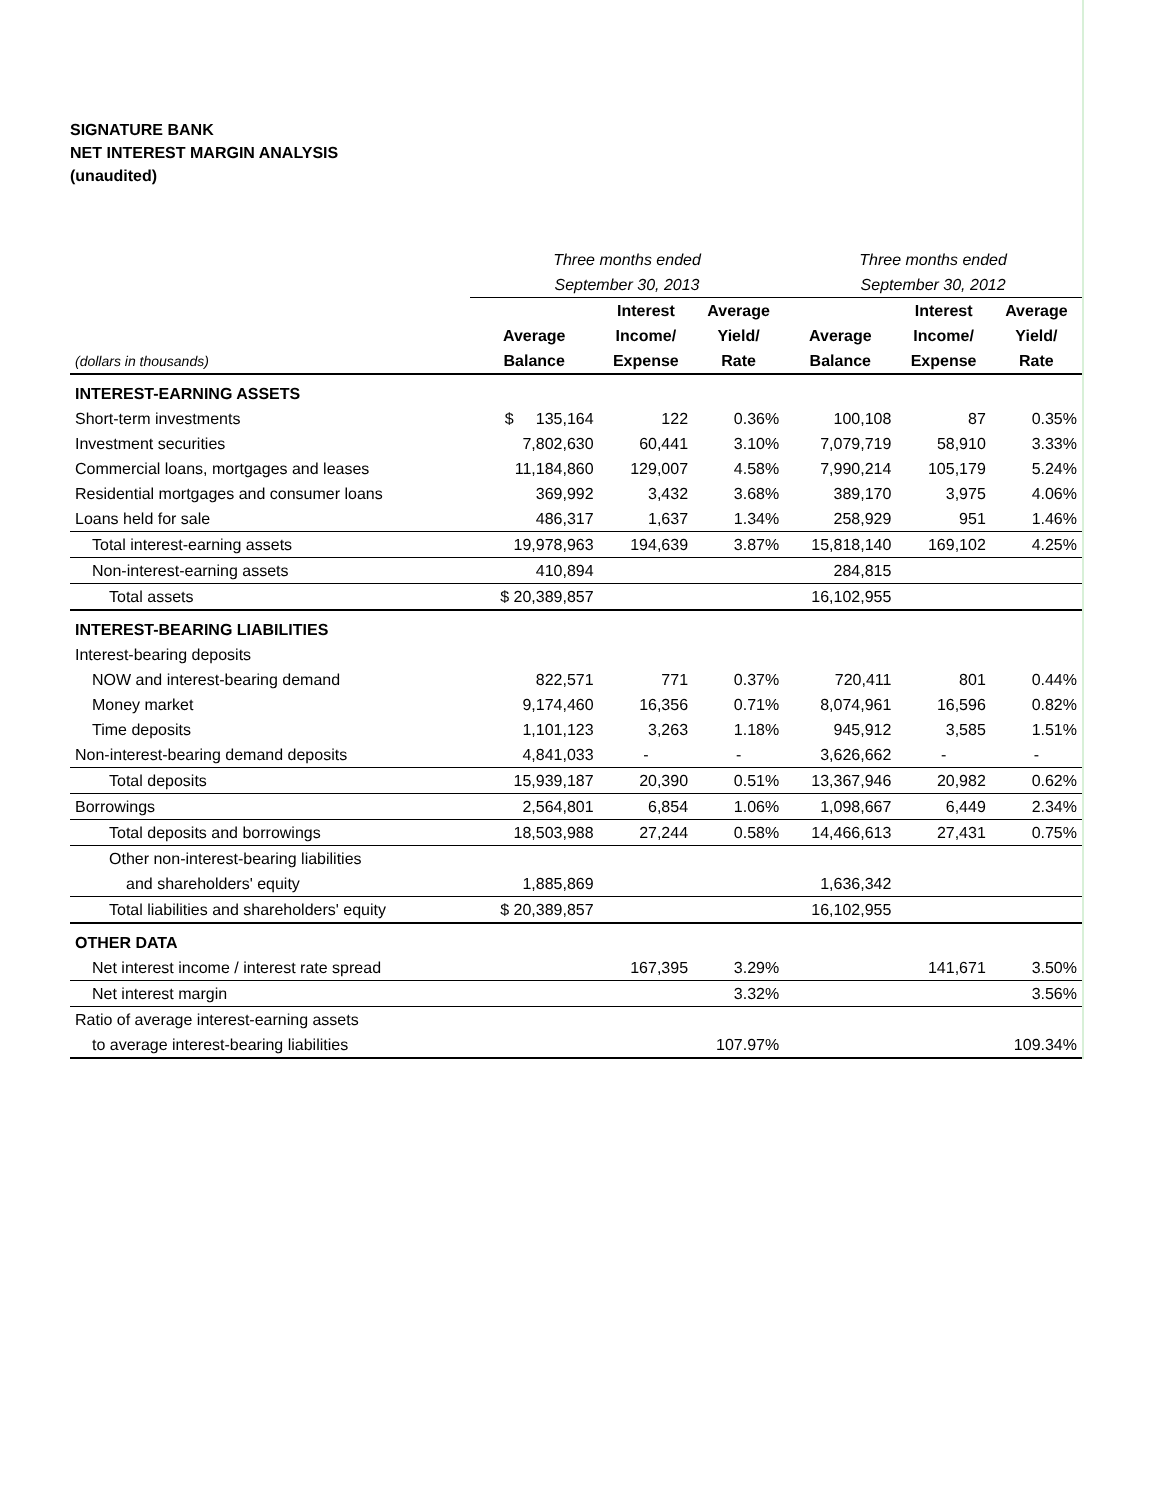SIGNATURE BANK
NET INTEREST MARGIN ANALYSIS
(unaudited)
| | Three months ended | | | Three months ended | | |
| | September 30, 2013 | | | September 30, 2012 | | |
| | | Interest | Average | | Interest | Average |
| | Average | Income/ | Yield/ | Average | Income/ | Yield/ |
| (dollars in thousands) | Balance | Expense | Rate | Balance | Expense | Rate |
| INTEREST-EARNING ASSETS | | | | | | |
| Short-term investments | $ 135,164 | 122 | 0.36% | 100,108 | 87 | 0.35% |
| Investment securities | 7,802,630 | 60,441 | 3.10% | 7,079,719 | 58,910 | 3.33% |
| Commercial loans, mortgages and leases | 11,184,860 | 129,007 | 4.58% | 7,990,214 | 105,179 | 5.24% |
| Residential mortgages and consumer loans | 369,992 | 3,432 | 3.68% | 389,170 | 3,975 | 4.06% |
| Loans held for sale | 486,317 | 1,637 | 1.34% | 258,929 | 951 | 1.46% |
| Total interest-earning assets | 19,978,963 | 194,639 | 3.87% | 15,818,140 | 169,102 | 4.25% |
| Non-interest-earning assets | 410,894 | | | 284,815 | | |
| Total assets | $ 20,389,857 | | | 16,102,955 | | |
| INTEREST-BEARING LIABILITIES | | | | | | |
| Interest-bearing deposits | | | | | | |
| NOW and interest-bearing demand | 822,571 | 771 | 0.37% | 720,411 | 801 | 0.44% |
| Money market | 9,174,460 | 16,356 | 0.71% | 8,074,961 | 16,596 | 0.82% |
| Time deposits | 1,101,123 | 3,263 | 1.18% | 945,912 | 3,585 | 1.51% |
| Non-interest-bearing demand deposits | 4,841,033 | - | - | 3,626,662 | - | - |
| Total deposits | 15,939,187 | 20,390 | 0.51% | 13,367,946 | 20,982 | 0.62% |
| Borrowings | 2,564,801 | 6,854 | 1.06% | 1,098,667 | 6,449 | 2.34% |
| Total deposits and borrowings | 18,503,988 | 27,244 | 0.58% | 14,466,613 | 27,431 | 0.75% |
| Other non-interest-bearing liabilities | | | | | | |
| and shareholders' equity | 1,885,869 | | | 1,636,342 | | |
| Total liabilities and shareholders' equity | $ 20,389,857 | | | 16,102,955 | | |
| OTHER DATA | | | | | | |
| Net interest income / interest rate spread | | 167,395 | 3.29% | | 141,671 | 3.50% |
| Net interest margin | | | 3.32% | | | 3.56% |
| Ratio of average interest-earning assets | | | | | | |
| to average interest-bearing liabilities | | | 107.97% | | | 109.34% |